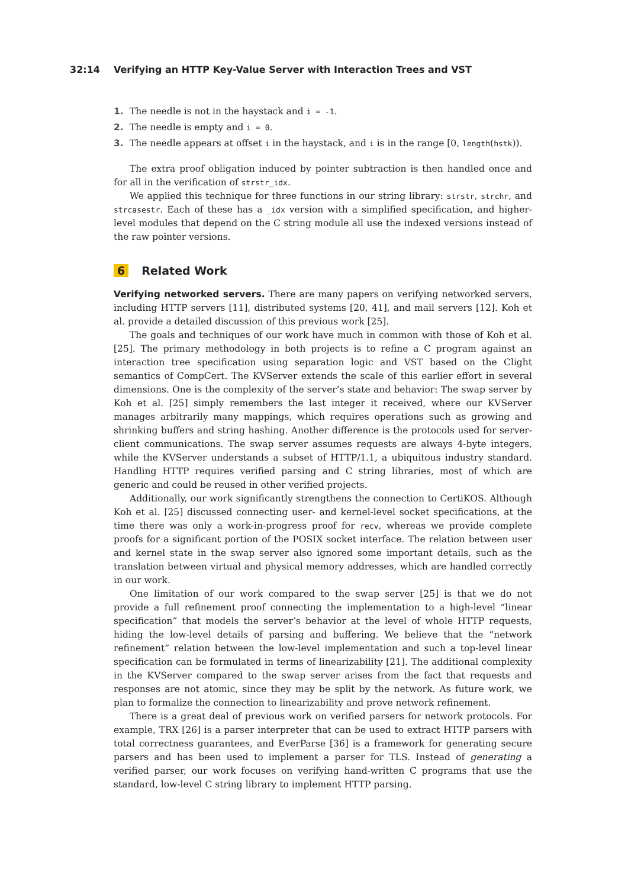32:14 Verifying an HTTP Key-Value Server with Interaction Trees and VST
1. The needle is not in the haystack and i = -1.
2. The needle is empty and i = 0.
3. The needle appears at offset i in the haystack, and i is in the range [0, length(hstk)).
The extra proof obligation induced by pointer subtraction is then handled once and for all in the verification of strstr_idx.
We applied this technique for three functions in our string library: strstr, strchr, and strcasestr. Each of these has a _idx version with a simplified specification, and higher-level modules that depend on the C string module all use the indexed versions instead of the raw pointer versions.
6 Related Work
Verifying networked servers. There are many papers on verifying networked servers, including HTTP servers [11], distributed systems [20, 41], and mail servers [12]. Koh et al. provide a detailed discussion of this previous work [25].
The goals and techniques of our work have much in common with those of Koh et al. [25]. The primary methodology in both projects is to refine a C program against an interaction tree specification using separation logic and VST based on the Clight semantics of CompCert. The KVServer extends the scale of this earlier effort in several dimensions. One is the complexity of the server’s state and behavior: The swap server by Koh et al. [25] simply remembers the last integer it received, where our KVServer manages arbitrarily many mappings, which requires operations such as growing and shrinking buffers and string hashing. Another difference is the protocols used for server-client communications. The swap server assumes requests are always 4-byte integers, while the KVServer understands a subset of HTTP/1.1, a ubiquitous industry standard. Handling HTTP requires verified parsing and C string libraries, most of which are generic and could be reused in other verified projects.
Additionally, our work significantly strengthens the connection to CertiKOS. Although Koh et al. [25] discussed connecting user- and kernel-level socket specifications, at the time there was only a work-in-progress proof for recv, whereas we provide complete proofs for a significant portion of the POSIX socket interface. The relation between user and kernel state in the swap server also ignored some important details, such as the translation between virtual and physical memory addresses, which are handled correctly in our work.
One limitation of our work compared to the swap server [25] is that we do not provide a full refinement proof connecting the implementation to a high-level “linear specification” that models the server’s behavior at the level of whole HTTP requests, hiding the low-level details of parsing and buffering. We believe that the “network refinement” relation between the low-level implementation and such a top-level linear specification can be formulated in terms of linearizability [21]. The additional complexity in the KVServer compared to the swap server arises from the fact that requests and responses are not atomic, since they may be split by the network. As future work, we plan to formalize the connection to linearizability and prove network refinement.
There is a great deal of previous work on verified parsers for network protocols. For example, TRX [26] is a parser interpreter that can be used to extract HTTP parsers with total correctness guarantees, and EverParse [36] is a framework for generating secure parsers and has been used to implement a parser for TLS. Instead of generating a verified parser, our work focuses on verifying hand-written C programs that use the standard, low-level C string library to implement HTTP parsing.